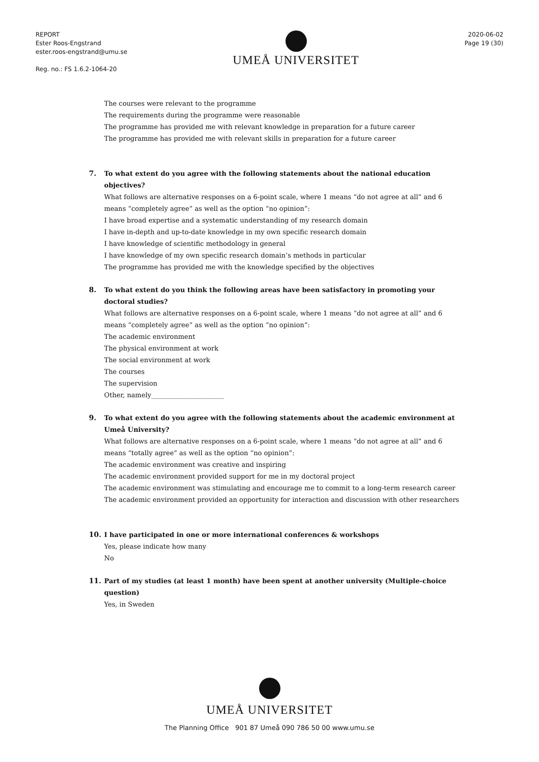REPORT
Ester Roos-Engstrand
ester.roos-engstrand@umu.se
Reg. no.: FS 1.6.2-1064-20
UMEÅ UNIVERSITET
2020-06-02
Page 19 (30)
The courses were relevant to the programme
The requirements during the programme were reasonable
The programme has provided me with relevant knowledge in preparation for a future career
The programme has provided me with relevant skills in preparation for a future career
7. To what extent do you agree with the following statements about the national education objectives?
What follows are alternative responses on a 6-point scale, where 1 means “do not agree at all” and 6 means “completely agree” as well as the option “no opinion”:
I have broad expertise and a systematic understanding of my research domain
I have in-depth and up-to-date knowledge in my own specific research domain
I have knowledge of scientific methodology in general
I have knowledge of my own specific research domain’s methods in particular
The programme has provided me with the knowledge specified by the objectives
8. To what extent do you think the following areas have been satisfactory in promoting your doctoral studies?
What follows are alternative responses on a 6-point scale, where 1 means “do not agree at all” and 6 means “completely agree” as well as the option “no opinion”:
The academic environment
The physical environment at work
The social environment at work
The courses
The supervision
Other, namely______________________
9. To what extent do you agree with the following statements about the academic environment at Umeå University?
What follows are alternative responses on a 6-point scale, where 1 means “do not agree at all” and 6 means “totally agree” as well as the option “no opinion”:
The academic environment was creative and inspiring
The academic environment provided support for me in my doctoral project
The academic environment was stimulating and encourage me to commit to a long-term research career
The academic environment provided an opportunity for interaction and discussion with other researchers
10. I have participated in one or more international conferences & workshops
Yes, please indicate how many
No
11. Part of my studies (at least 1 month) have been spent at another university (Multiple-choice question)
Yes, in Sweden
UMEÅ UNIVERSITET
The Planning Office 901 87 Umeå 090 786 50 00 www.umu.se